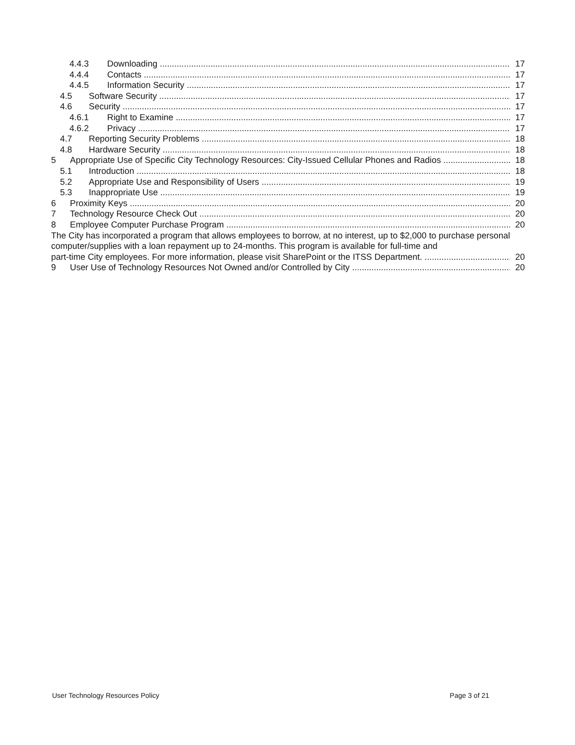4.4.3 Downloading 17
4.4.4 Contacts 17
4.4.5 Information Security 17
4.5 Software Security 17
4.6 Security 17
4.6.1 Right to Examine 17
4.6.2 Privacy 17
4.7 Reporting Security Problems 18
4.8 Hardware Security 18
5 Appropriate Use of Specific City Technology Resources: City-Issued Cellular Phones and Radios 18
5.1 Introduction 18
5.2 Appropriate Use and Responsibility of Users 19
5.3 Inappropriate Use 19
6 Proximity Keys 20
7 Technology Resource Check Out 20
8 Employee Computer Purchase Program 20
The City has incorporated a program that allows employees to borrow, at no interest, up to $2,000 to purchase personal computer/supplies with a loan repayment up to 24-months. This program is available for full-time and
part-time City employees. For more information, please visit SharePoint or the ITSS Department. 20
9 User Use of Technology Resources Not Owned and/or Controlled by City 20
User Technology Resources Policy Page 3 of 21